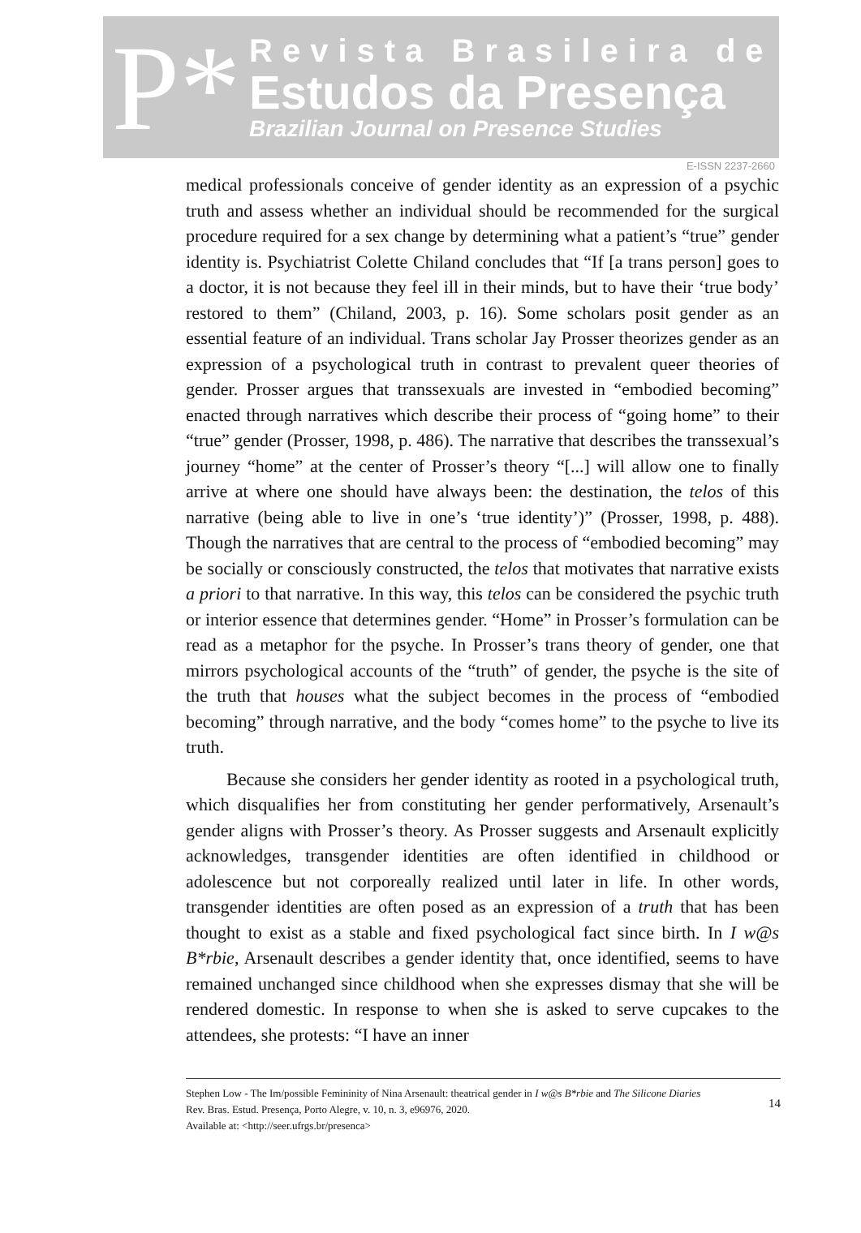P*
Revista Brasileira de
Estudos da Presença
Brazilian Journal on Presence Studies
E-ISSN 2237-2660
medical professionals conceive of gender identity as an expression of a psychic truth and assess whether an individual should be recommended for the surgical procedure required for a sex change by determining what a patient’s “true” gender identity is. Psychiatrist Colette Chiland concludes that “If [a trans person] goes to a doctor, it is not because they feel ill in their minds, but to have their ‘true body’ restored to them” (Chiland, 2003, p. 16). Some scholars posit gender as an essential feature of an individual. Trans scholar Jay Prosser theorizes gender as an expression of a psychological truth in contrast to prevalent queer theories of gender. Prosser argues that transsexuals are invested in “embodied becoming” enacted through narratives which describe their process of “going home” to their “true” gender (Prosser, 1998, p. 486). The narrative that describes the transsexual’s journey “home” at the center of Prosser’s theory “[...] will allow one to finally arrive at where one should have always been: the destination, the telos of this narrative (being able to live in one’s ‘true identity’)” (Prosser, 1998, p. 488). Though the narratives that are central to the process of “embodied becoming” may be socially or consciously constructed, the telos that motivates that narrative exists a priori to that narrative. In this way, this telos can be considered the psychic truth or interior essence that determines gender. “Home” in Prosser’s formulation can be read as a metaphor for the psyche. In Prosser’s trans theory of gender, one that mirrors psychological accounts of the “truth” of gender, the psyche is the site of the truth that houses what the subject becomes in the process of “embodied becoming” through narrative, and the body “comes home” to the psyche to live its truth.
Because she considers her gender identity as rooted in a psychological truth, which disqualifies her from constituting her gender performatively, Arsenault’s gender aligns with Prosser’s theory. As Prosser suggests and Arsenault explicitly acknowledges, transgender identities are often identified in childhood or adolescence but not corporeally realized until later in life. In other words, transgender identities are often posed as an expression of a truth that has been thought to exist as a stable and fixed psychological fact since birth. In I w@s B*rbie, Arsenault describes a gender identity that, once identified, seems to have remained unchanged since childhood when she expresses dismay that she will be rendered domestic. In response to when she is asked to serve cupcakes to the attendees, she protests: “I have an inner
Stephen Low - The Im/possible Femininity of Nina Arsenault: theatrical gender in I w@s B*rbie and The Silicone Diaries
Rev. Bras. Estud. Presença, Porto Alegre, v. 10, n. 3, e96976, 2020.
Available at: <http://seer.ufrgs.br/presenca>
14